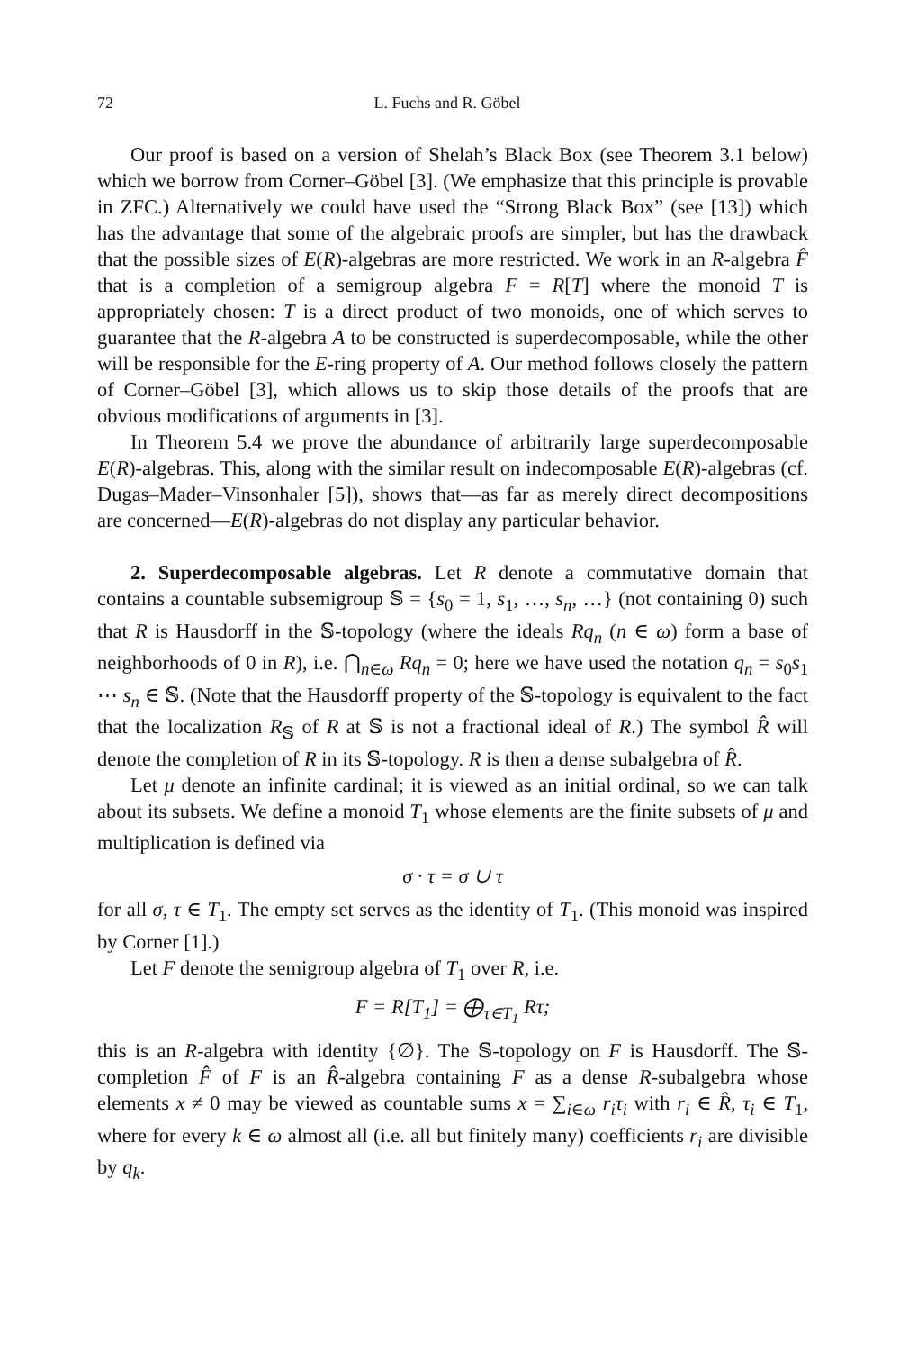72 L. Fuchs and R. Göbel
Our proof is based on a version of Shelah’s Black Box (see Theorem 3.1 below) which we borrow from Corner–Göbel [3]. (We emphasize that this principle is provable in ZFC.) Alternatively we could have used the “Strong Black Box” (see [13]) which has the advantage that some of the algebraic proofs are simpler, but has the drawback that the possible sizes of E(R)-algebras are more restricted. We work in an R-algebra F̂ that is a completion of a semigroup algebra F = R[T] where the monoid T is appropriately chosen: T is a direct product of two monoids, one of which serves to guarantee that the R-algebra A to be constructed is superdecomposable, while the other will be responsible for the E-ring property of A. Our method follows closely the pattern of Corner–Göbel [3], which allows us to skip those details of the proofs that are obvious modifications of arguments in [3].
In Theorem 5.4 we prove the abundance of arbitrarily large superdecomposable E(R)-algebras. This, along with the similar result on indecomposable E(R)-algebras (cf. Dugas–Mader–Vinsonhaler [5]), shows that—as far as merely direct decompositions are concerned—E(R)-algebras do not display any particular behavior.
2. Superdecomposable algebras. Let R denote a commutative domain that contains a countable subsemigroup 𝕊 = {s<sub>0</sub> = 1, s<sub>1</sub>, …, s<sub>n</sub>, …} (not containing 0) such that R is Hausdorff in the 𝕊-topology (where the ideals Rq<sub>n</sub> (n ∈ ω) form a base of neighborhoods of 0 in R), i.e. ⋂<sub>n∈ω</sub> Rq<sub>n</sub> = 0; here we have used the notation q<sub>n</sub> = s<sub>0</sub>s<sub>1</sub> ⋯ s<sub>n</sub> ∈ 𝕊. (Note that the Hausdorff property of the 𝕊-topology is equivalent to the fact that the localization R<sub>𝕊</sub> of R at 𝕊 is not a fractional ideal of R.) The symbol R̂ will denote the completion of R in its 𝕊-topology. R is then a dense subalgebra of R̂.
Let μ denote an infinite cardinal; it is viewed as an initial ordinal, so we can talk about its subsets. We define a monoid T<sub>1</sub> whose elements are the finite subsets of μ and multiplication is defined via
σ · τ = σ ∪ τ
for all σ, τ ∈ T<sub>1</sub>. The empty set serves as the identity of T<sub>1</sub>. (This monoid was inspired by Corner [1].)
Let F denote the semigroup algebra of T<sub>1</sub> over R, i.e.
F = R[T<sub>1</sub>] = ⨁<sub>τ∈T<sub>1</sub></sub> Rτ;
this is an R-algebra with identity {∅}. The 𝕊-topology on F is Hausdorff. The 𝕊-completion F̂ of F is an R̂-algebra containing F as a dense R-subalgebra whose elements x ≠ 0 may be viewed as countable sums x = ∑<sub>i∈ω</sub> r<sub>i</sub>τ<sub>i</sub> with r<sub>i</sub> ∈ R̂, τ<sub>i</sub> ∈ T<sub>1</sub>, where for every k ∈ ω almost all (i.e. all but finitely many) coefficients r<sub>i</sub> are divisible by q<sub>k</sub>.